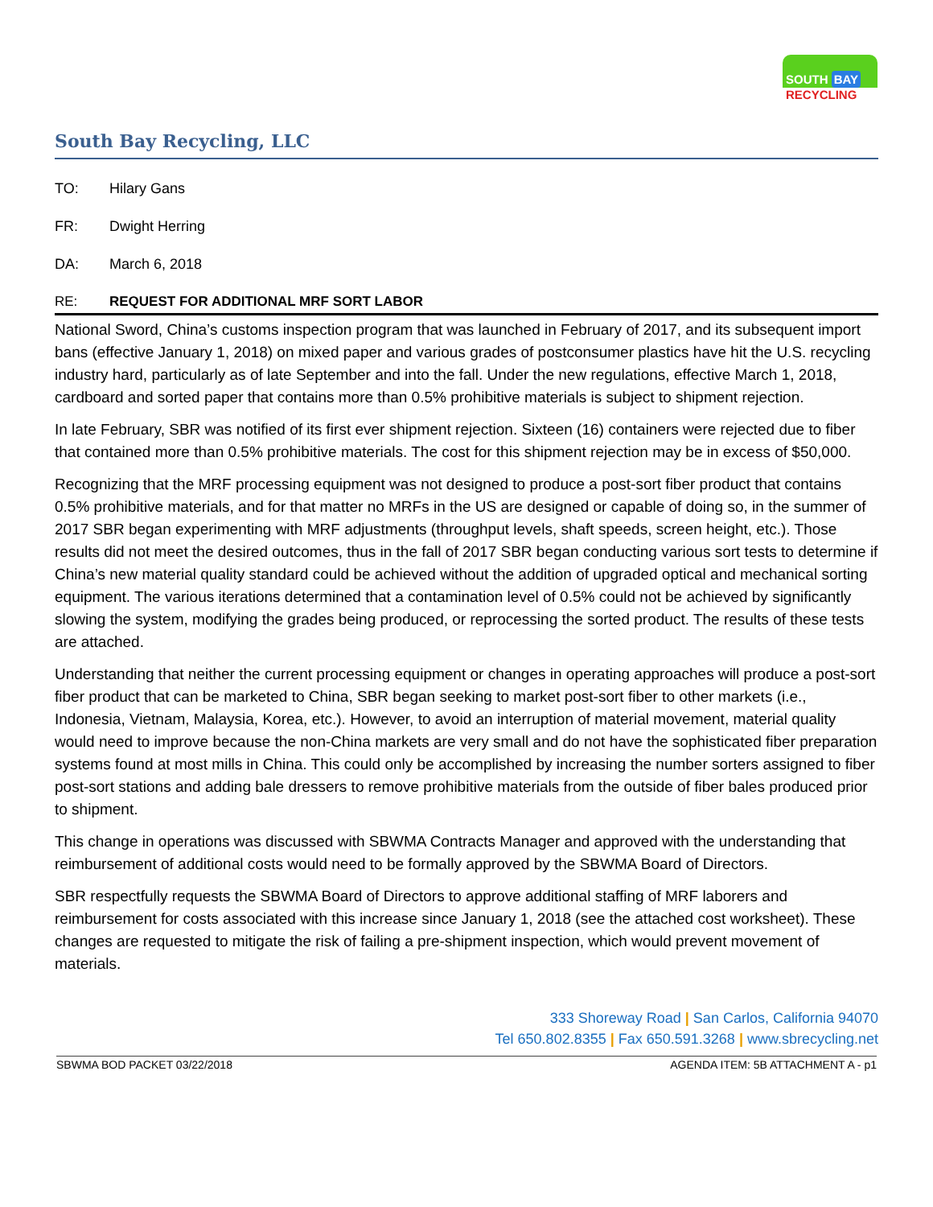SOUTH BAY
RECYCLING
South Bay Recycling, LLC
TO: Hilary Gans
FR: Dwight Herring
DA: March 6, 2018
RE: REQUEST FOR ADDITIONAL MRF SORT LABOR
National Sword, China’s customs inspection program that was launched in February of 2017, and its subsequent import bans (effective January 1, 2018) on mixed paper and various grades of postconsumer plastics have hit the U.S. recycling industry hard, particularly as of late September and into the fall. Under the new regulations, effective March 1, 2018, cardboard and sorted paper that contains more than 0.5% prohibitive materials is subject to shipment rejection.
In late February, SBR was notified of its first ever shipment rejection. Sixteen (16) containers were rejected due to fiber that contained more than 0.5% prohibitive materials. The cost for this shipment rejection may be in excess of $50,000.
Recognizing that the MRF processing equipment was not designed to produce a post-sort fiber product that contains 0.5% prohibitive materials, and for that matter no MRFs in the US are designed or capable of doing so, in the summer of 2017 SBR began experimenting with MRF adjustments (throughput levels, shaft speeds, screen height, etc.). Those results did not meet the desired outcomes, thus in the fall of 2017 SBR began conducting various sort tests to determine if China’s new material quality standard could be achieved without the addition of upgraded optical and mechanical sorting equipment. The various iterations determined that a contamination level of 0.5% could not be achieved by significantly slowing the system, modifying the grades being produced, or reprocessing the sorted product. The results of these tests are attached.
Understanding that neither the current processing equipment or changes in operating approaches will produce a post-sort fiber product that can be marketed to China, SBR began seeking to market post-sort fiber to other markets (i.e., Indonesia, Vietnam, Malaysia, Korea, etc.). However, to avoid an interruption of material movement, material quality would need to improve because the non-China markets are very small and do not have the sophisticated fiber preparation systems found at most mills in China. This could only be accomplished by increasing the number sorters assigned to fiber post-sort stations and adding bale dressers to remove prohibitive materials from the outside of fiber bales produced prior to shipment.
This change in operations was discussed with SBWMA Contracts Manager and approved with the understanding that reimbursement of additional costs would need to be formally approved by the SBWMA Board of Directors.
SBR respectfully requests the SBWMA Board of Directors to approve additional staffing of MRF laborers and reimbursement for costs associated with this increase since January 1, 2018 (see the attached cost worksheet). These changes are requested to mitigate the risk of failing a pre-shipment inspection, which would prevent movement of materials.
333 Shoreway Road | San Carlos, California 94070
Tel 650.802.8355 | Fax 650.591.3268 | www.sbrecycling.net
SBWMA BOD PACKET 03/22/2018 AGENDA ITEM: 5B ATTACHMENT A - p1